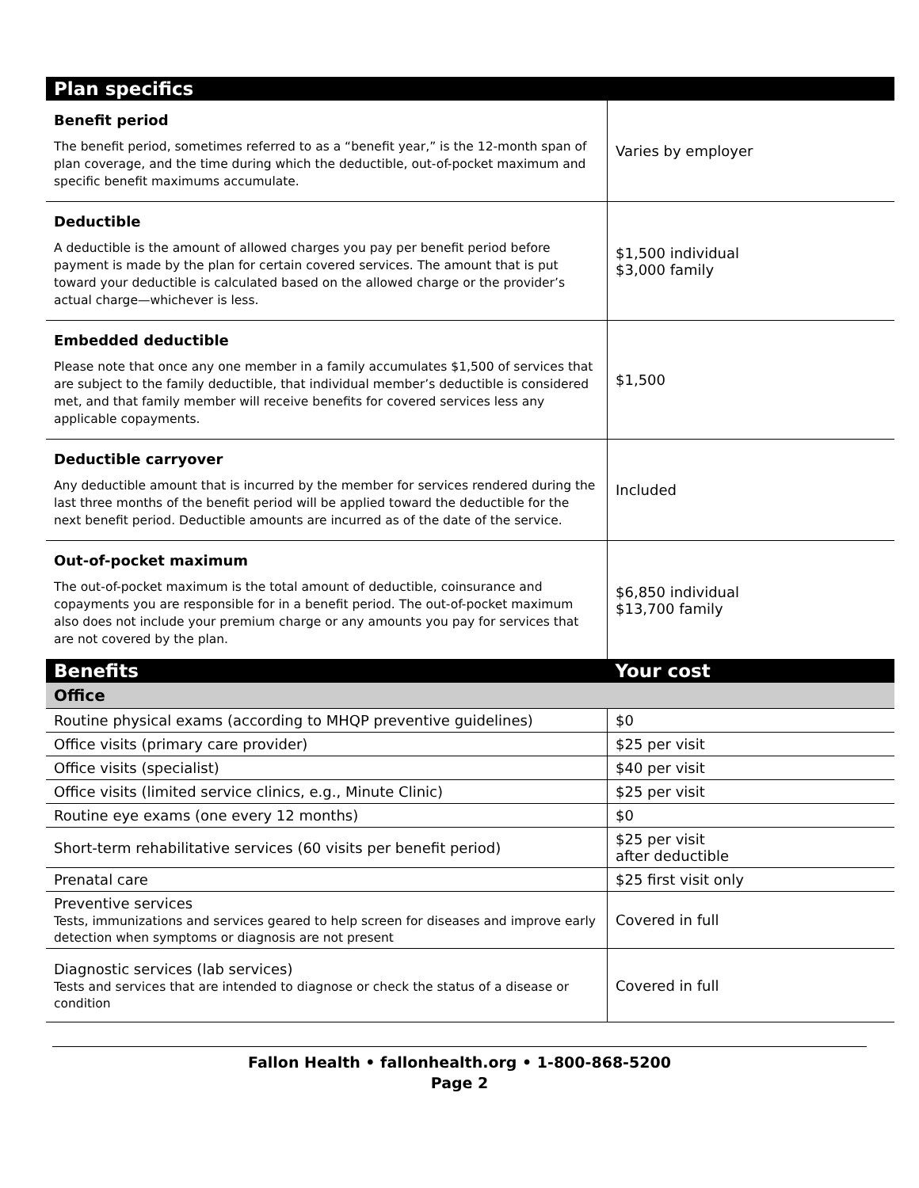| Plan specifics | |
| --- | --- |
| Benefit period The benefit period, sometimes referred to as a “benefit year,” is the 12-month span of plan coverage, and the time during which the deductible, out-of-pocket maximum and specific benefit maximums accumulate. | Varies by employer |
| Deductible A deductible is the amount of allowed charges you pay per benefit period before payment is made by the plan for certain covered services. The amount that is put toward your deductible is calculated based on the allowed charge or the provider’s actual charge—whichever is less. | $1,500 individual $3,000 family |
| Embedded deductible Please note that once any one member in a family accumulates $1,500 of services that are subject to the family deductible, that individual member’s deductible is considered met, and that family member will receive benefits for covered services less any applicable copayments. | $1,500 |
| Deductible carryover Any deductible amount that is incurred by the member for services rendered during the last three months of the benefit period will be applied toward the deductible for the next benefit period. Deductible amounts are incurred as of the date of the service. | Included |
| Out-of-pocket maximum The out-of-pocket maximum is the total amount of deductible, coinsurance and copayments you are responsible for in a benefit period. The out-of-pocket maximum also does not include your premium charge or any amounts you pay for services that are not covered by the plan. | $6,850 individual $13,700 family |
| Benefits | Your cost |
| Office | |
| Routine physical exams (according to MHQP preventive guidelines) | $0 |
| Office visits (primary care provider) | $25 per visit |
| Office visits (specialist) | $40 per visit |
| Office visits (limited service clinics, e.g., Minute Clinic) | $25 per visit |
| Routine eye exams (one every 12 months) | $0 |
| Short-term rehabilitative services (60 visits per benefit period) | $25 per visit after deductible |
| Prenatal care | $25 first visit only |
| Preventive services Tests, immunizations and services geared to help screen for diseases and improve early detection when symptoms or diagnosis are not present | Covered in full |
| Diagnostic services (lab services) Tests and services that are intended to diagnose or check the status of a disease or condition | Covered in full |
Fallon Health • fallonhealth.org • 1-800-868-5200
Page 2